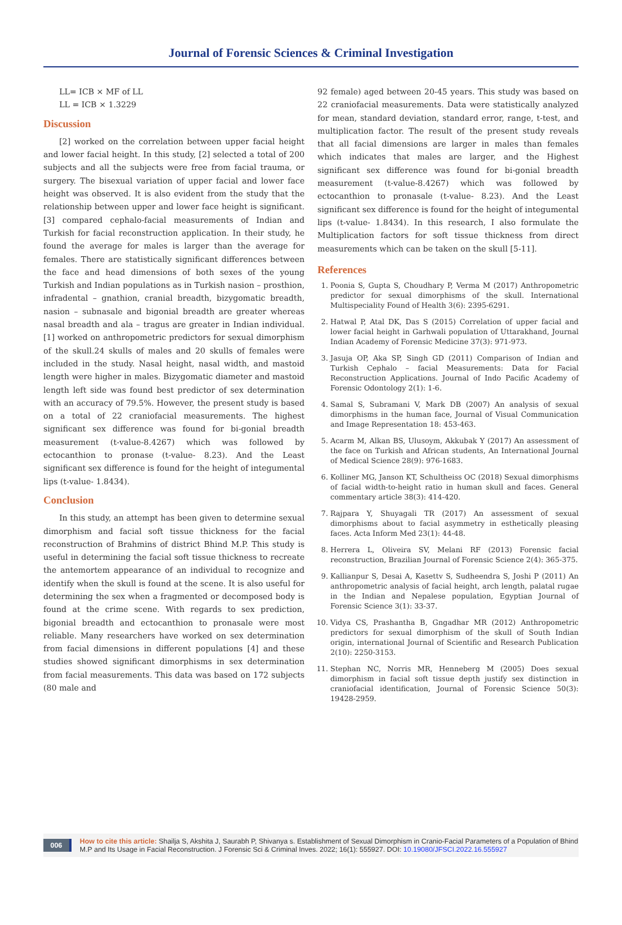Journal of Forensic Sciences & Criminal Investigation
LL= ICB × MF of LL
LL = ICB × 1.3229
Discussion
[2] worked on the correlation between upper facial height and lower facial height. In this study, [2] selected a total of 200 subjects and all the subjects were free from facial trauma, or surgery. The bisexual variation of upper facial and lower face height was observed. It is also evident from the study that the relationship between upper and lower face height is significant. [3] compared cephalo-facial measurements of Indian and Turkish for facial reconstruction application. In their study, he found the average for males is larger than the average for females. There are statistically significant differences between the face and head dimensions of both sexes of the young Turkish and Indian populations as in Turkish nasion – prosthion, infradental – gnathion, cranial breadth, bizygomatic breadth, nasion – subnasale and bigonial breadth are greater whereas nasal breadth and ala – tragus are greater in Indian individual. [1] worked on anthropometric predictors for sexual dimorphism of the skull.24 skulls of males and 20 skulls of females were included in the study. Nasal height, nasal width, and mastoid length were higher in males. Bizygomatic diameter and mastoid length left side was found best predictor of sex determination with an accuracy of 79.5%. However, the present study is based on a total of 22 craniofacial measurements. The highest significant sex difference was found for bi-gonial breadth measurement (t-value-8.4267) which was followed by ectocanthion to pronase (t-value- 8.23). And the Least significant sex difference is found for the height of integumental lips (t-value- 1.8434).
Conclusion
In this study, an attempt has been given to determine sexual dimorphism and facial soft tissue thickness for the facial reconstruction of Brahmins of district Bhind M.P. This study is useful in determining the facial soft tissue thickness to recreate the antemortem appearance of an individual to recognize and identify when the skull is found at the scene. It is also useful for determining the sex when a fragmented or decomposed body is found at the crime scene. With regards to sex prediction, bigonial breadth and ectocanthion to pronasale were most reliable. Many researchers have worked on sex determination from facial dimensions in different populations [4] and these studies showed significant dimorphisms in sex determination from facial measurements. This data was based on 172 subjects (80 male and
92 female) aged between 20-45 years. This study was based on 22 craniofacial measurements. Data were statistically analyzed for mean, standard deviation, standard error, range, t-test, and multiplication factor. The result of the present study reveals that all facial dimensions are larger in males than females which indicates that males are larger, and the Highest significant sex difference was found for bi-gonial breadth measurement (t-value-8.4267) which was followed by ectocanthion to pronasale (t-value- 8.23). And the Least significant sex difference is found for the height of integumental lips (t-value- 1.8434). In this research, I also formulate the Multiplication factors for soft tissue thickness from direct measurements which can be taken on the skull [5-11].
References
1. Poonia S, Gupta S, Choudhary P, Verma M (2017) Anthropometric predictor for sexual dimorphisms of the skull. International Multispeciality Found of Health 3(6): 2395-6291.
2. Hatwal P, Atal DK, Das S (2015) Correlation of upper facial and lower facial height in Garhwali population of Uttarakhand, Journal Indian Academy of Forensic Medicine 37(3): 971-973.
3. Jasuja OP, Aka SP, Singh GD (2011) Comparison of Indian and Turkish Cephalo – facial Measurements: Data for Facial Reconstruction Applications. Journal of Indo Pacific Academy of Forensic Odontology 2(1): 1-6.
4. Samal S, Subramani V, Mark DB (2007) An analysis of sexual dimorphisms in the human face, Journal of Visual Communication and Image Representation 18: 453-463.
5. Acarm M, Alkan BS, Ulusoym, Akkubak Y (2017) An assessment of the face on Turkish and African students, An International Journal of Medical Science 28(9): 976-1683.
6. Kolliner MG, Janson KT, Schultheiss OC (2018) Sexual dimorphisms of facial width-to-height ratio in human skull and faces. General commentary article 38(3): 414-420.
7. Rajpara Y, Shuyagali TR (2017) An assessment of sexual dimorphisms about to facial asymmetry in esthetically pleasing faces. Acta Inform Med 23(1): 44-48.
8. Herrera L, Oliveira SV, Melani RF (2013) Forensic facial reconstruction, Brazilian Journal of Forensic Science 2(4): 365-375.
9. Kallianpur S, Desai A, Kasettv S, Sudheendra S, Joshi P (2011) An anthropometric analysis of facial height, arch length, palatal rugae in the Indian and Nepalese population, Egyptian Journal of Forensic Science 3(1): 33-37.
10. Vidya CS, Prashantha B, Gngadhar MR (2012) Anthropometric predictors for sexual dimorphism of the skull of South Indian origin, international Journal of Scientific and Research Publication 2(10): 2250-3153.
11. Stephan NC, Norris MR, Henneberg M (2005) Does sexual dimorphism in facial soft tissue depth justify sex distinction in craniofacial identification, Journal of Forensic Science 50(3): 19428-2959.
006 How to cite this article: Shailja S, Akshita J, Saurabh P, Shivanya s. Establishment of Sexual Dimorphism in Cranio-Facial Parameters of a Population of Bhind M.P and Its Usage in Facial Reconstruction. J Forensic Sci & Criminal Inves. 2022; 16(1): 555927. DOI: 10.19080/JFSCI.2022.16.555927